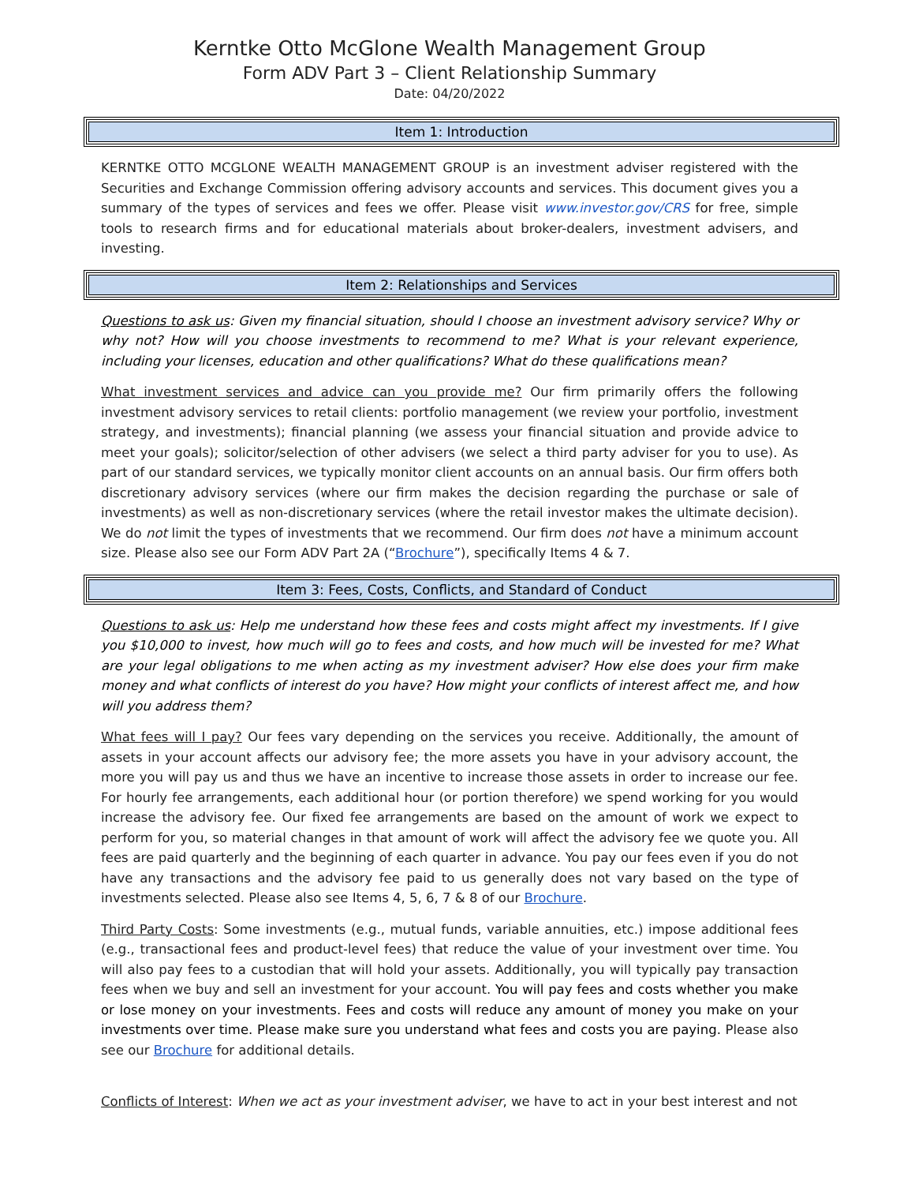Kerntke Otto McGlone Wealth Management Group
Form ADV Part 3 – Client Relationship Summary
Date: 04/20/2022
Item 1: Introduction
KERNTKE OTTO MCGLONE WEALTH MANAGEMENT GROUP is an investment adviser registered with the Securities and Exchange Commission offering advisory accounts and services. This document gives you a summary of the types of services and fees we offer. Please visit www.investor.gov/CRS for free, simple tools to research firms and for educational materials about broker-dealers, investment advisers, and investing.
Item 2: Relationships and Services
Questions to ask us: Given my financial situation, should I choose an investment advisory service? Why or why not? How will you choose investments to recommend to me? What is your relevant experience, including your licenses, education and other qualifications? What do these qualifications mean?
What investment services and advice can you provide me? Our firm primarily offers the following investment advisory services to retail clients: portfolio management (we review your portfolio, investment strategy, and investments); financial planning (we assess your financial situation and provide advice to meet your goals); solicitor/selection of other advisers (we select a third party adviser for you to use). As part of our standard services, we typically monitor client accounts on an annual basis. Our firm offers both discretionary advisory services (where our firm makes the decision regarding the purchase or sale of investments) as well as non-discretionary services (where the retail investor makes the ultimate decision). We do not limit the types of investments that we recommend. Our firm does not have a minimum account size. Please also see our Form ADV Part 2A (“Brochure”), specifically Items 4 & 7.
Item 3: Fees, Costs, Conflicts, and Standard of Conduct
Questions to ask us: Help me understand how these fees and costs might affect my investments. If I give you $10,000 to invest, how much will go to fees and costs, and how much will be invested for me? What are your legal obligations to me when acting as my investment adviser? How else does your firm make money and what conflicts of interest do you have? How might your conflicts of interest affect me, and how will you address them?
What fees will I pay? Our fees vary depending on the services you receive. Additionally, the amount of assets in your account affects our advisory fee; the more assets you have in your advisory account, the more you will pay us and thus we have an incentive to increase those assets in order to increase our fee. For hourly fee arrangements, each additional hour (or portion therefore) we spend working for you would increase the advisory fee. Our fixed fee arrangements are based on the amount of work we expect to perform for you, so material changes in that amount of work will affect the advisory fee we quote you. All fees are paid quarterly and the beginning of each quarter in advance. You pay our fees even if you do not have any transactions and the advisory fee paid to us generally does not vary based on the type of investments selected. Please also see Items 4, 5, 6, 7 & 8 of our Brochure.
Third Party Costs: Some investments (e.g., mutual funds, variable annuities, etc.) impose additional fees (e.g., transactional fees and product-level fees) that reduce the value of your investment over time. You will also pay fees to a custodian that will hold your assets. Additionally, you will typically pay transaction fees when we buy and sell an investment for your account. You will pay fees and costs whether you make or lose money on your investments. Fees and costs will reduce any amount of money you make on your investments over time. Please make sure you understand what fees and costs you are paying. Please also see our Brochure for additional details.
Conflicts of Interest: When we act as your investment adviser, we have to act in your best interest and not